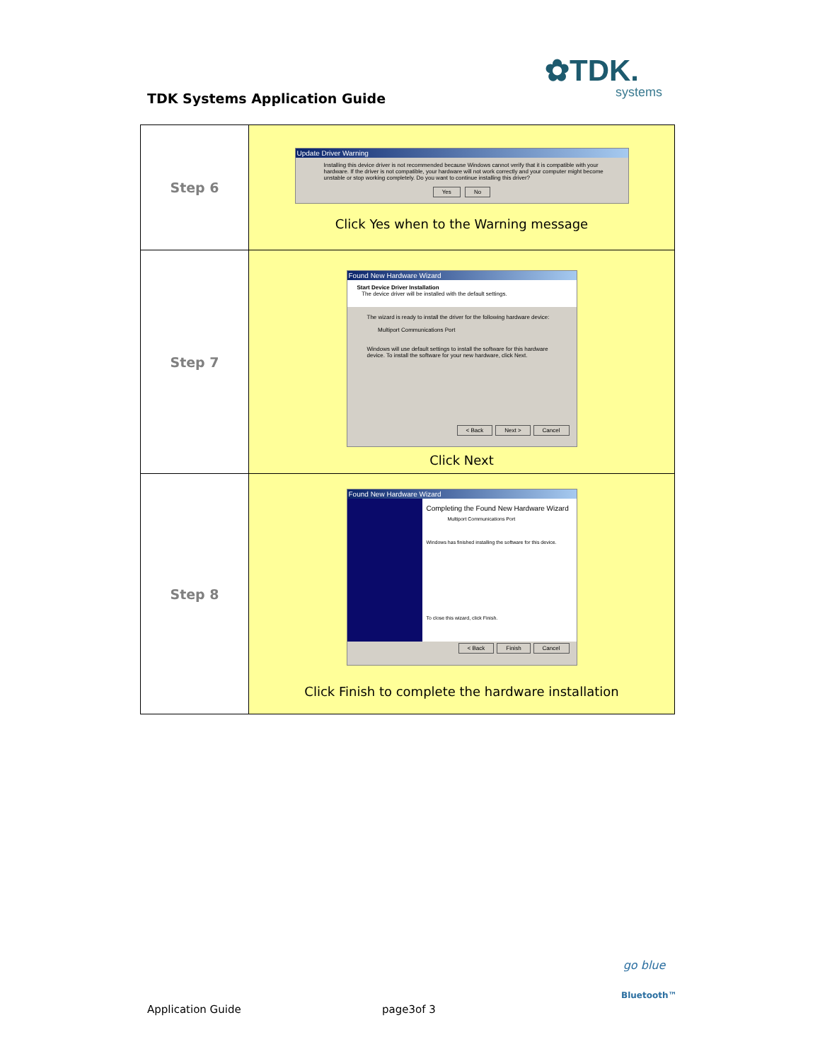✿TDK.
systems
TDK Systems Application Guide
| Step 6 | Update Driver Warning Installing this device driver is not recommended because Windows cannot verify that it is compatible with your hardware. If the driver is not compatible, your hardware will not work correctly and your computer might become unstable or stop working completely. Do you want to continue installing this driver? Yes No Click Yes when to the Warning message |
| Step 7 | Found New Hardware Wizard Start Device Driver Installation The device driver will be installed with the default settings. The wizard is ready to install the driver for the following hardware device: Multiport Communications Port Windows will use default settings to install the software for this hardware device. To install the software for your new hardware, click Next. < Back Next > Cancel Click Next |
| Step 8 | Found New Hardware Wizard Completing the Found New Hardware Wizard Multiport Communications Port Windows has finished installing the software for this device. To close this wizard, click Finish. < Back Finish Cancel Click Finish to complete the hardware installation |
Application Guide page3of 3
go blue
Bluetooth™